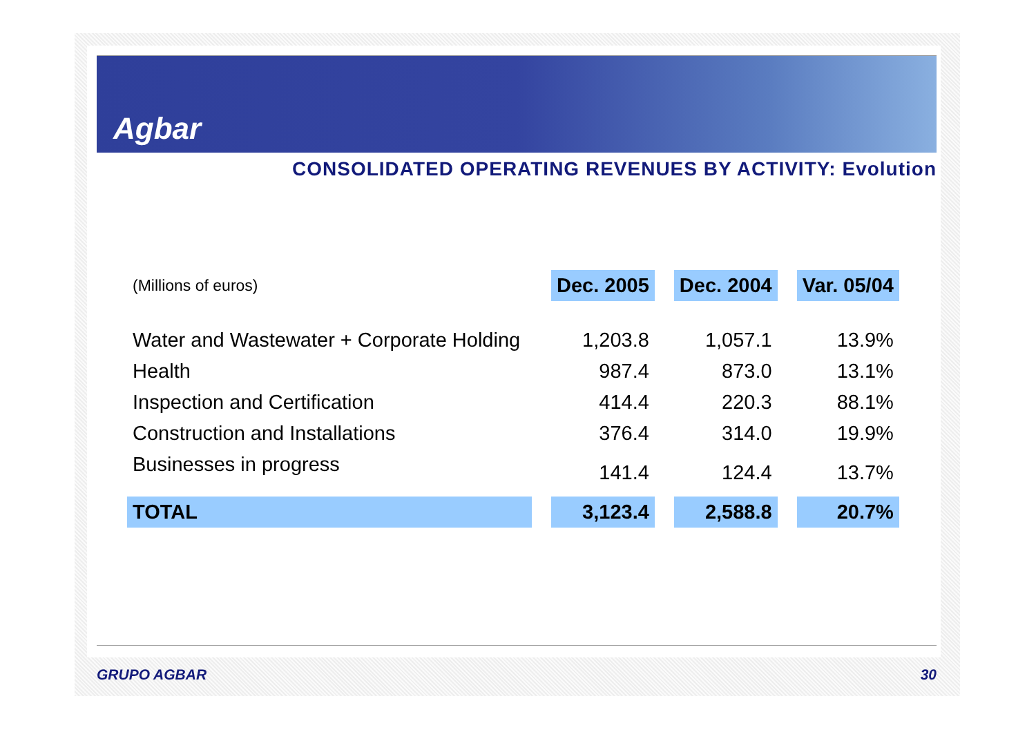Agbar
CONSOLIDATED OPERATING REVENUES BY ACTIVITY: Evolution
| (Millions of euros) | | Dec. 2005 | | Dec. 2004 | | Var. 05/04 |
| Water and Wastewater + Corporate Holding | | 1,203.8 | | 1,057.1 | | 13.9% |
| Health | | 987.4 | | 873.0 | | 13.1% |
| Inspection and Certification | | 414.4 | | 220.3 | | 88.1% |
| Construction and Installations | | 376.4 | | 314.0 | | 19.9% |
| Businesses in progress | | 141.4 | | 124.4 | | 13.7% |
| TOTAL | | 3,123.4 | | 2,588.8 | | 20.7% |
GRUPO AGBAR 30